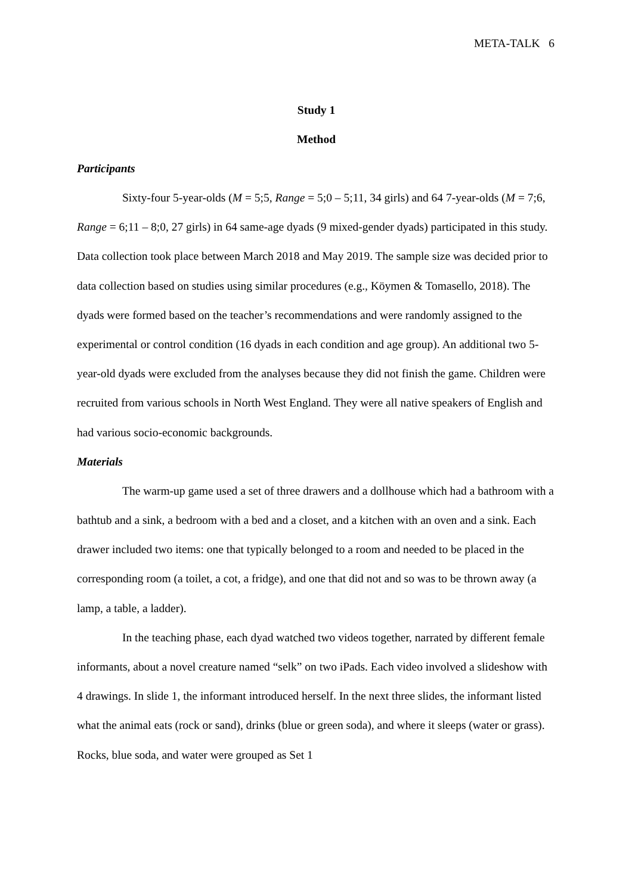META-TALK 6
Study 1
Method
Participants
Sixty-four 5-year-olds (M = 5;5, Range = 5;0 – 5;11, 34 girls) and 64 7-year-olds (M = 7;6, Range = 6;11 – 8;0, 27 girls) in 64 same-age dyads (9 mixed-gender dyads) participated in this study. Data collection took place between March 2018 and May 2019. The sample size was decided prior to data collection based on studies using similar procedures (e.g., Köymen & Tomasello, 2018). The dyads were formed based on the teacher’s recommendations and were randomly assigned to the experimental or control condition (16 dyads in each condition and age group). An additional two 5-year-old dyads were excluded from the analyses because they did not finish the game. Children were recruited from various schools in North West England. They were all native speakers of English and had various socio-economic backgrounds.
Materials
The warm-up game used a set of three drawers and a dollhouse which had a bathroom with a bathtub and a sink, a bedroom with a bed and a closet, and a kitchen with an oven and a sink. Each drawer included two items: one that typically belonged to a room and needed to be placed in the corresponding room (a toilet, a cot, a fridge), and one that did not and so was to be thrown away (a lamp, a table, a ladder).
In the teaching phase, each dyad watched two videos together, narrated by different female informants, about a novel creature named “selk” on two iPads. Each video involved a slideshow with 4 drawings. In slide 1, the informant introduced herself. In the next three slides, the informant listed what the animal eats (rock or sand), drinks (blue or green soda), and where it sleeps (water or grass). Rocks, blue soda, and water were grouped as Set 1